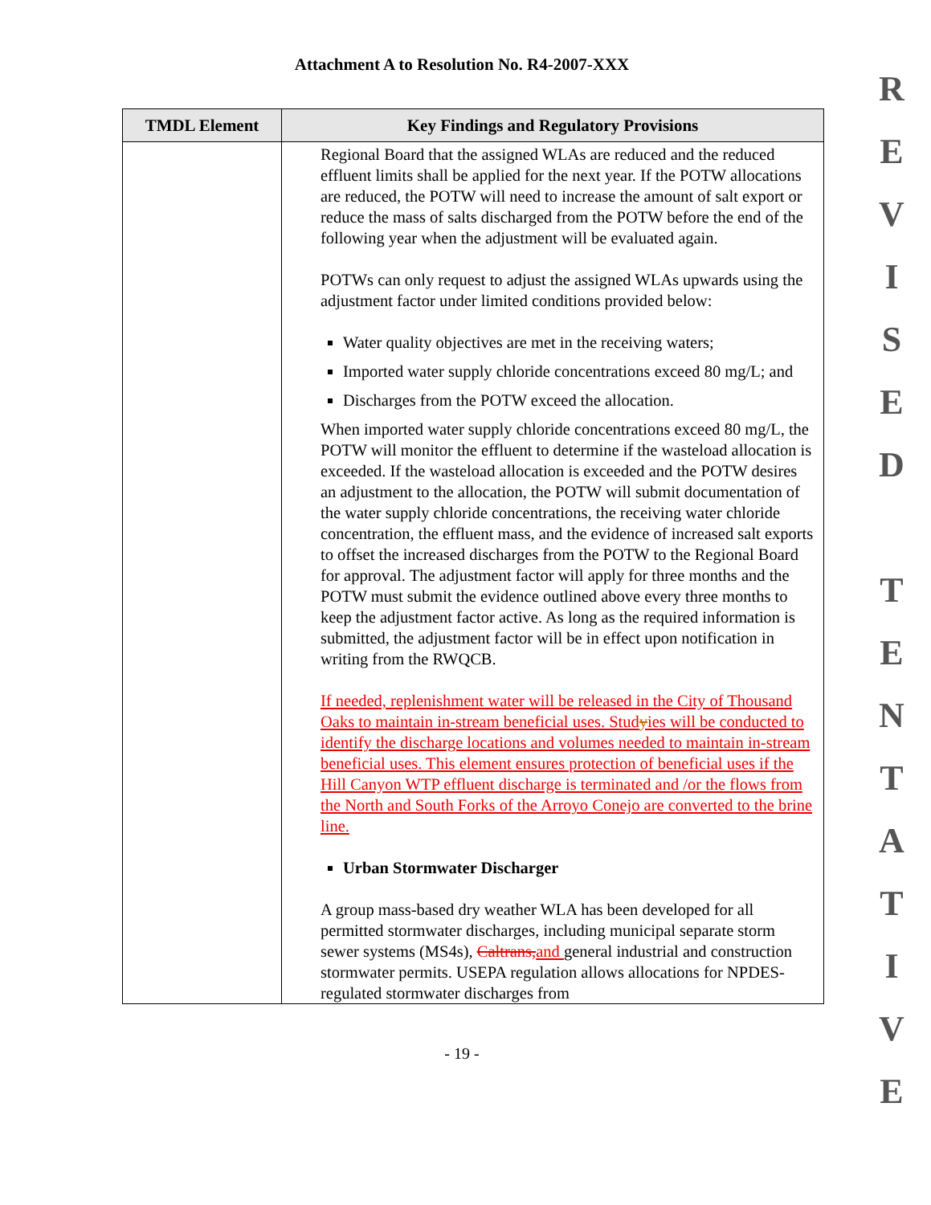Attachment A to Resolution No. R4-2007-XXX
| TMDL Element | Key Findings and Regulatory Provisions |
| --- | --- |
| | Regional Board that the assigned WLAs are reduced and the reduced effluent limits shall be applied for the next year. If the POTW allocations are reduced, the POTW will need to increase the amount of salt export or reduce the mass of salts discharged from the POTW before the end of the following year when the adjustment will be evaluated again. POTWs can only request to adjust the assigned WLAs upwards using the adjustment factor under limited conditions provided below: Water quality objectives are met in the receiving waters; Imported water supply chloride concentrations exceed 80 mg/L; and Discharges from the POTW exceed the allocation. When imported water supply chloride concentrations exceed 80 mg/L, the POTW will monitor the effluent to determine if the wasteload allocation is exceeded. If the wasteload allocation is exceeded and the POTW desires an adjustment to the allocation, the POTW will submit documentation of the water supply chloride concentrations, the receiving water chloride concentration, the effluent mass, and the evidence of increased salt exports to offset the increased discharges from the POTW to the Regional Board for approval. The adjustment factor will apply for three months and the POTW must submit the evidence outlined above every three months to keep the adjustment factor active. As long as the required information is submitted, the adjustment factor will be in effect upon notification in writing from the RWQCB. If needed, replenishment water will be released in the City of Thousand Oaks to maintain in-stream beneficial uses. Stud y ies will be conducted to identify the discharge locations and volumes needed to maintain in-stream beneficial uses. This element ensures protection of beneficial uses if the Hill Canyon WTP effluent discharge is terminated and /or the flows from the North and South Forks of the Arroyo Conejo are converted to the brine line. Urban Stormwater Discharger A group mass-based dry weather WLA has been developed for all permitted stormwater discharges, including municipal separate storm sewer systems (MS4s), Caltrans, and general industrial and construction stormwater permits. USEPA regulation allows allocations for NPDES-regulated stormwater discharges from |
- 19 -
R
E
V
I
S
E
D
T
E
N
T
A
T
I
V
E